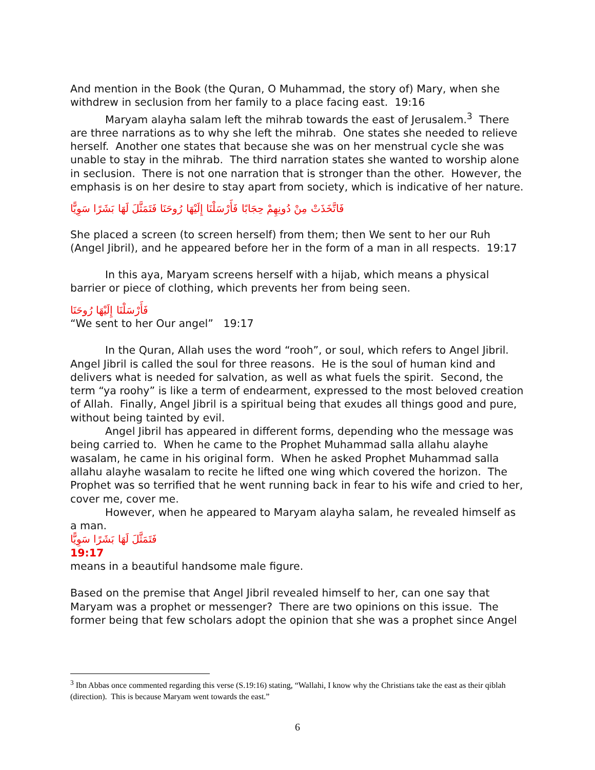And mention in the Book (the Quran, O Muhammad, the story of) Mary, when she withdrew in seclusion from her family to a place facing east. 19:16
Maryam alayha salam left the mihrab towards the east of Jerusalem.<sup>3</sup> There are three narrations as to why she left the mihrab. One states she needed to relieve herself. Another one states that because she was on her menstrual cycle she was unable to stay in the mihrab. The third narration states she wanted to worship alone in seclusion. There is not one narration that is stronger than the other. However, the emphasis is on her desire to stay apart from society, which is indicative of her nature.
فَاتَّخَذَتْ مِنْ دُونِهِمْ حِجَابًا فَأَرْسَلْنَا إِلَيْهَا رُوحَنَا فَتَمَثَّلَ لَهَا بَشَرًا سَوِيًّا
She placed a screen (to screen herself) from them; then We sent to her our Ruh (Angel Jibril), and he appeared before her in the form of a man in all respects. 19:17
In this aya, Maryam screens herself with a hijab, which means a physical barrier or piece of clothing, which prevents her from being seen.
فَأَرْسَلْنَا إِلَيْهَا رُوحَنَا
“We sent to her Our angel” 19:17
In the Quran, Allah uses the word “rooh”, or soul, which refers to Angel Jibril. Angel Jibril is called the soul for three reasons. He is the soul of human kind and delivers what is needed for salvation, as well as what fuels the spirit. Second, the term “ya roohy” is like a term of endearment, expressed to the most beloved creation of Allah. Finally, Angel Jibril is a spiritual being that exudes all things good and pure, without being tainted by evil.
Angel Jibril has appeared in different forms, depending who the message was being carried to. When he came to the Prophet Muhammad salla allahu alayhe wasalam, he came in his original form. When he asked Prophet Muhammad salla allahu alayhe wasalam to recite he lifted one wing which covered the horizon. The Prophet was so terrified that he went running back in fear to his wife and cried to her, cover me, cover me.
However, when he appeared to Maryam alayha salam, he revealed himself as a man.
فَتَمَثَّلَ لَهَا بَشَرًا سَوِيًّا
19:17
means in a beautiful handsome male figure.
Based on the premise that Angel Jibril revealed himself to her, can one say that Maryam was a prophet or messenger? There are two opinions on this issue. The former being that few scholars adopt the opinion that she was a prophet since Angel
<sup>3</sup> Ibn Abbas once commented regarding this verse (S.19:16) stating, “Wallahi, I know why the Christians take the east as their qiblah (direction). This is because Maryam went towards the east.”
6